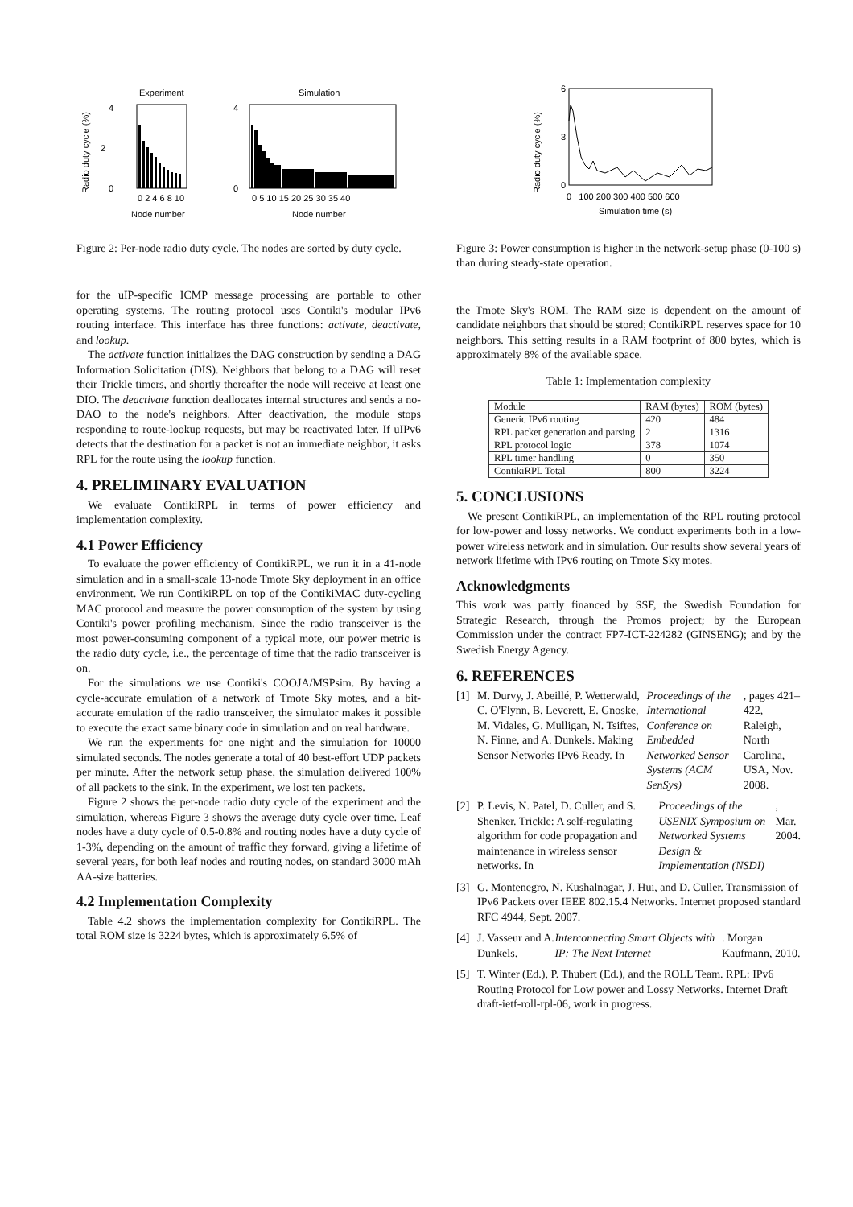Experiment
Simulation
Radio duty cycle (%)
4
0
2
4
0
0 2 4 6 8 10
0 5 10 15 20 25 30 35 40
Node number
Node number
Figure 2: Per-node radio duty cycle. The nodes are sorted by duty cycle.
for the uIP-specific ICMP message processing are portable to other operating systems. The routing protocol uses Contiki's modular IPv6 routing interface. This interface has three functions: activate, deactivate, and lookup.
The activate function initializes the DAG construction by sending a DAG Information Solicitation (DIS). Neighbors that belong to a DAG will reset their Trickle timers, and shortly thereafter the node will receive at least one DIO. The deactivate function deallocates internal structures and sends a no-DAO to the node's neighbors. After deactivation, the module stops responding to route-lookup requests, but may be reactivated later. If uIPv6 detects that the destination for a packet is not an immediate neighbor, it asks RPL for the route using the lookup function.
4. PRELIMINARY EVALUATION
We evaluate ContikiRPL in terms of power efficiency and implementation complexity.
4.1 Power Efficiency
To evaluate the power efficiency of ContikiRPL, we run it in a 41-node simulation and in a small-scale 13-node Tmote Sky deployment in an office environment. We run ContikiRPL on top of the ContikiMAC duty-cycling MAC protocol and measure the power consumption of the system by using Contiki's power profiling mechanism. Since the radio transceiver is the most power-consuming component of a typical mote, our power metric is the radio duty cycle, i.e., the percentage of time that the radio transceiver is on.
For the simulations we use Contiki's COOJA/MSPsim. By having a cycle-accurate emulation of a network of Tmote Sky motes, and a bit-accurate emulation of the radio transceiver, the simulator makes it possible to execute the exact same binary code in simulation and on real hardware.
We run the experiments for one night and the simulation for 10000 simulated seconds. The nodes generate a total of 40 best-effort UDP packets per minute. After the network setup phase, the simulation delivered 100% of all packets to the sink. In the experiment, we lost ten packets.
Figure 2 shows the per-node radio duty cycle of the experiment and the simulation, whereas Figure 3 shows the average duty cycle over time. Leaf nodes have a duty cycle of 0.5-0.8% and routing nodes have a duty cycle of 1-3%, depending on the amount of traffic they forward, giving a lifetime of several years, for both leaf nodes and routing nodes, on standard 3000 mAh AA-size batteries.
4.2 Implementation Complexity
Table 4.2 shows the implementation complexity for ContikiRPL. The total ROM size is 3224 bytes, which is approximately 6.5% of
Radio duty cycle (%)
6
0
3
0 100 200 300 400 500 600
Simulation time (s)
Figure 3: Power consumption is higher in the network-setup phase (0-100 s) than during steady-state operation.
the Tmote Sky's ROM. The RAM size is dependent on the amount of candidate neighbors that should be stored; ContikiRPL reserves space for 10 neighbors. This setting results in a RAM footprint of 800 bytes, which is approximately 8% of the available space.
Table 1: Implementation complexity
| Module | RAM (bytes) | ROM (bytes) |
| --- | --- | --- |
| Generic IPv6 routing | 420 | 484 |
| RPL packet generation and parsing | 2 | 1316 |
| RPL protocol logic | 378 | 1074 |
| RPL timer handling | 0 | 350 |
| ContikiRPL Total | 800 | 3224 |
5. CONCLUSIONS
We present ContikiRPL, an implementation of the RPL routing protocol for low-power and lossy networks. We conduct experiments both in a low-power wireless network and in simulation. Our results show several years of network lifetime with IPv6 routing on Tmote Sky motes.
Acknowledgments
This work was partly financed by SSF, the Swedish Foundation for Strategic Research, through the Promos project; by the European Commission under the contract FP7-ICT-224282 (GINSENG); and by the Swedish Energy Agency.
6. REFERENCES
[1] M. Durvy, J. Abeillé, P. Wetterwald, C. O'Flynn, B. Leverett, E. Gnoske, M. Vidales, G. Mulligan, N. Tsiftes, N. Finne, and A. Dunkels. Making Sensor Networks IPv6 Ready. In Proceedings of the International Conference on Embedded Networked Sensor Systems (ACM SenSys), pages 421–422, Raleigh, North Carolina, USA, Nov. 2008.
[2] P. Levis, N. Patel, D. Culler, and S. Shenker. Trickle: A self-regulating algorithm for code propagation and maintenance in wireless sensor networks. In Proceedings of the USENIX Symposium on Networked Systems Design & Implementation (NSDI), Mar. 2004.
[3] G. Montenegro, N. Kushalnagar, J. Hui, and D. Culler. Transmission of IPv6 Packets over IEEE 802.15.4 Networks. Internet proposed standard RFC 4944, Sept. 2007.
[4] J. Vasseur and A. Dunkels. Interconnecting Smart Objects with IP: The Next Internet. Morgan Kaufmann, 2010.
[5] T. Winter (Ed.), P. Thubert (Ed.), and the ROLL Team. RPL: IPv6 Routing Protocol for Low power and Lossy Networks. Internet Draft draft-ietf-roll-rpl-06, work in progress.